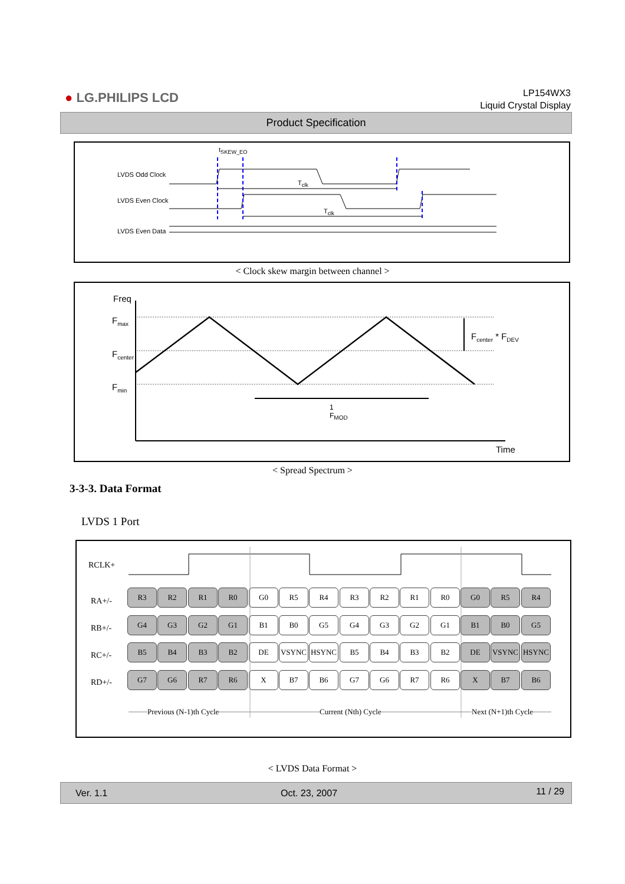● LG.PHILIPS LCD
LP154WX3
Liquid Crystal Display
Product Specification
LVDS Odd Clock
LVDS Even Clock
LVDS Even Data
t<sub>SKEW_EO</sub>
T<sub>clk</sub>
T<sub>clk</sub>
< Clock skew margin between channel >
Freq
F<sub>max</sub>
F<sub>center</sub>
F<sub>min</sub>
F<sub>center</sub> * F<sub>DEV</sub>
1
F<sub>MOD</sub>
Time
< Spread Spectrum >
3-3-3. Data Format
LVDS 1 Port
RCLK+
RA+/-
RB+/-
RC+/-
RD+/-
Previous (N-1)th Cycle Current (Nth) Cycle Next (N+1)th Cycle
R3 R2 R1 R0 G0 R5 R4 R3 R2 R1 R0 G0 R5 R4
G4 G3 G2 G1 B1 B0 G5 G4 G3 G2 G1 B1 B0 G5
B5 B4 B3 B2 DE VSYNC HSYNC B5 B4 B3 B2 DE VSYNC HSYNC
G7 G6 R7 R6 X B7 B6 G7 G6 R7 R6 X B7 B6
< LVDS Data Format >
Ver. 1.1 Oct. 23, 2007 11 / 29